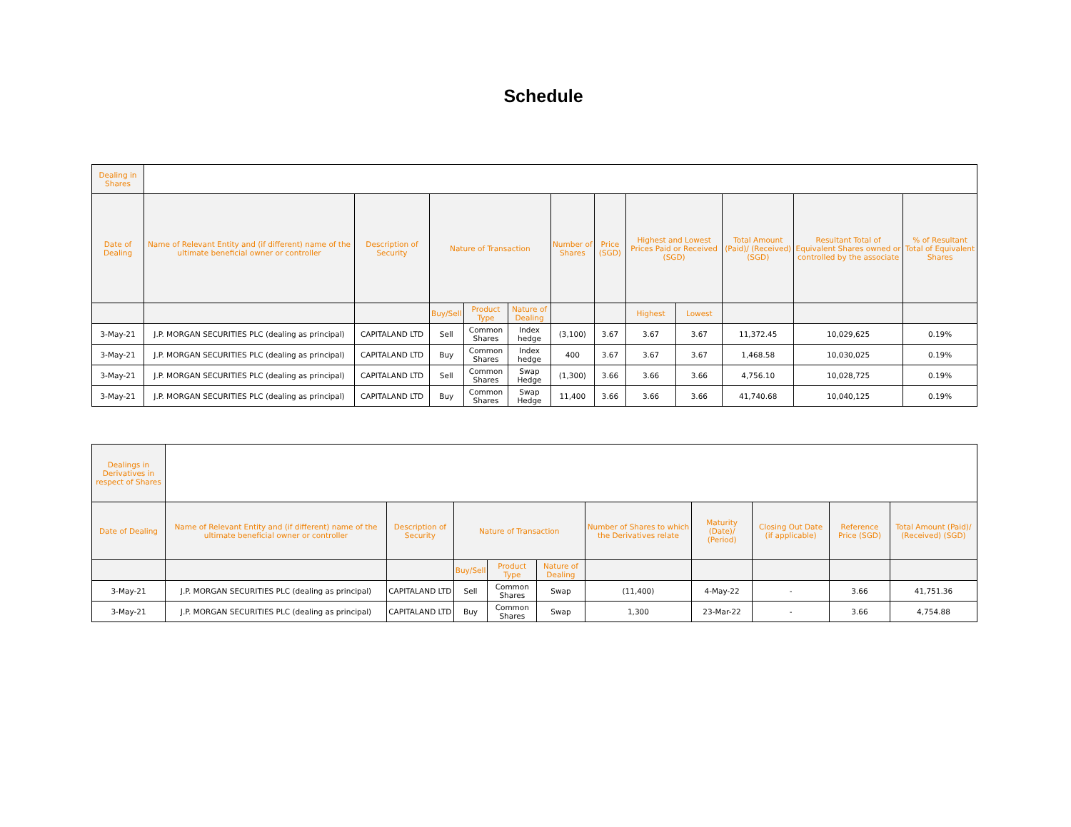Schedule
| Dealing in Shares | | | | | | | | | | | | |
| --- | --- | --- | --- | --- | --- | --- | --- | --- | --- | --- | --- | --- |
| Date of Dealing | Name of Relevant Entity and (if different) name of the ultimate beneficial owner or controller | Description of Security | Nature of Transaction | | | Number of Shares | Price (SGD) | Highest and Lowest Prices Paid or Received (SGD) | | Total Amount (Paid)/ (Received) (SGD) | Resultant Total of Equivalent Shares owned or controlled by the associate | % of Resultant Total of Equivalent Shares |
| | | | Buy/Sell | Product Type | Nature of Dealing | | | Highest | Lowest | | | |
| 3-May-21 | J.P. MORGAN SECURITIES PLC (dealing as principal) | CAPITALAND LTD | Sell | Common Shares | Index hedge | (3,100) | 3.67 | 3.67 | 3.67 | 11,372.45 | 10,029,625 | 0.19% |
| 3-May-21 | J.P. MORGAN SECURITIES PLC (dealing as principal) | CAPITALAND LTD | Buy | Common Shares | Index hedge | 400 | 3.67 | 3.67 | 3.67 | 1,468.58 | 10,030,025 | 0.19% |
| 3-May-21 | J.P. MORGAN SECURITIES PLC (dealing as principal) | CAPITALAND LTD | Sell | Common Shares | Swap Hedge | (1,300) | 3.66 | 3.66 | 3.66 | 4,756.10 | 10,028,725 | 0.19% |
| 3-May-21 | J.P. MORGAN SECURITIES PLC (dealing as principal) | CAPITALAND LTD | Buy | Common Shares | Swap Hedge | 11,400 | 3.66 | 3.66 | 3.66 | 41,740.68 | 10,040,125 | 0.19% |
| Dealings in Derivatives in respect of Shares | | | | | | | | | | |
| --- | --- | --- | --- | --- | --- | --- | --- | --- | --- | --- |
| Date of Dealing | Name of Relevant Entity and (if different) name of the ultimate beneficial owner or controller | Description of Security | Nature of Transaction | | | Number of Shares to which the Derivatives relate | Maturity (Date)/ (Period) | Closing Out Date (if applicable) | Reference Price (SGD) | Total Amount (Paid)/ (Received) (SGD) |
| | | | Buy/Sell | Product Type | Nature of Dealing | | | | | |
| 3-May-21 | J.P. MORGAN SECURITIES PLC (dealing as principal) | CAPITALAND LTD | Sell | Common Shares | Swap | (11,400) | 4-May-22 | - | 3.66 | 41,751.36 |
| 3-May-21 | J.P. MORGAN SECURITIES PLC (dealing as principal) | CAPITALAND LTD | Buy | Common Shares | Swap | 1,300 | 23-Mar-22 | - | 3.66 | 4,754.88 |